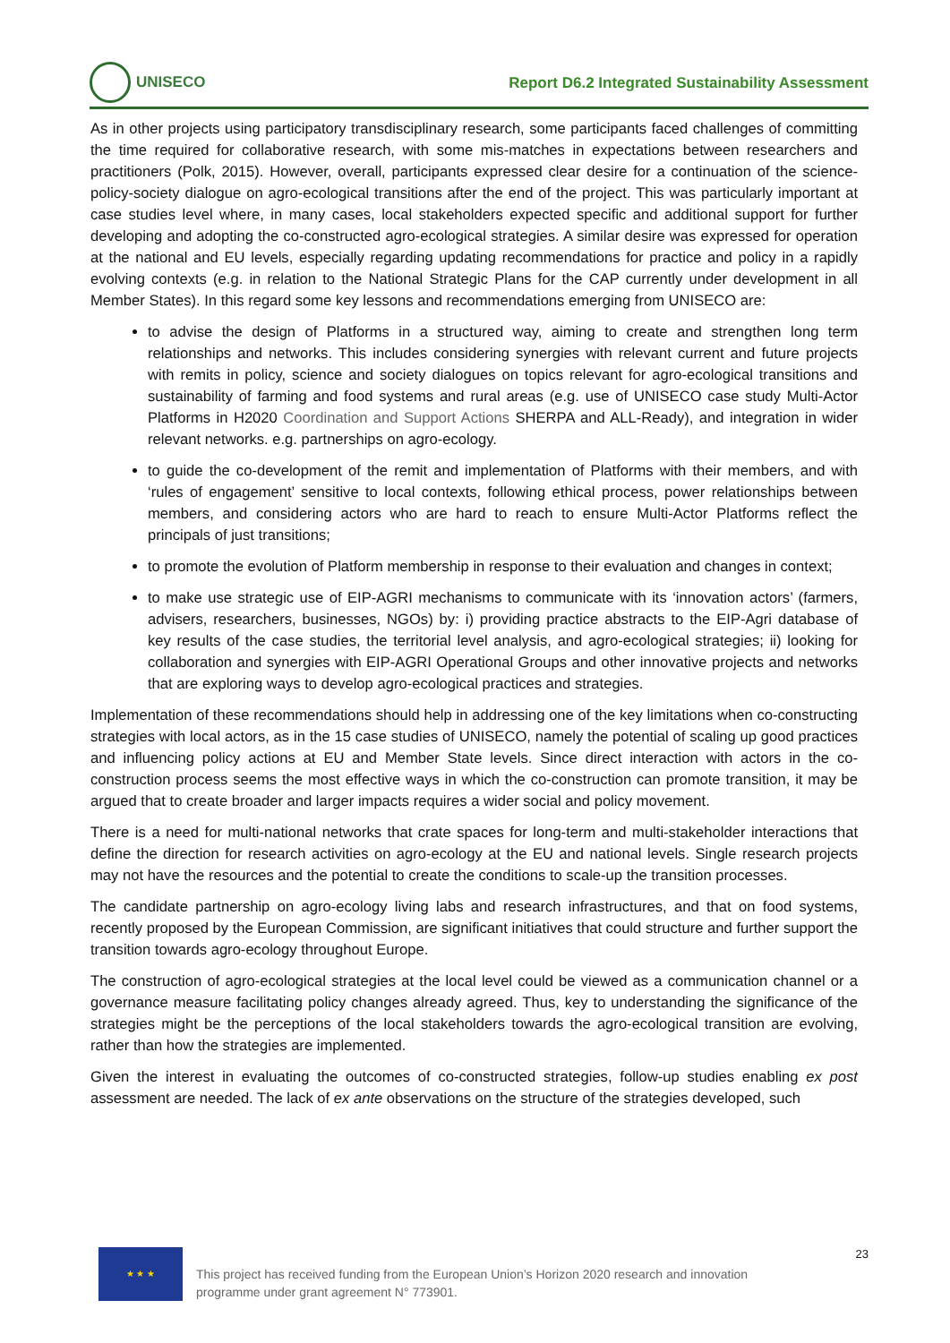UNISECO
Report D6.2 Integrated Sustainability Assessment
As in other projects using participatory transdisciplinary research, some participants faced challenges of committing the time required for collaborative research, with some mis-matches in expectations between researchers and practitioners (Polk, 2015). However, overall, participants expressed clear desire for a continuation of the science-policy-society dialogue on agro-ecological transitions after the end of the project. This was particularly important at case studies level where, in many cases, local stakeholders expected specific and additional support for further developing and adopting the co-constructed agro-ecological strategies. A similar desire was expressed for operation at the national and EU levels, especially regarding updating recommendations for practice and policy in a rapidly evolving contexts (e.g. in relation to the National Strategic Plans for the CAP currently under development in all Member States). In this regard some key lessons and recommendations emerging from UNISECO are:
to advise the design of Platforms in a structured way, aiming to create and strengthen long term relationships and networks. This includes considering synergies with relevant current and future projects with remits in policy, science and society dialogues on topics relevant for agro-ecological transitions and sustainability of farming and food systems and rural areas (e.g. use of UNISECO case study Multi-Actor Platforms in H2020 Coordination and Support Actions SHERPA and ALL-Ready), and integration in wider relevant networks. e.g. partnerships on agro-ecology.
to guide the co-development of the remit and implementation of Platforms with their members, and with ‘rules of engagement’ sensitive to local contexts, following ethical process, power relationships between members, and considering actors who are hard to reach to ensure Multi-Actor Platforms reflect the principals of just transitions;
to promote the evolution of Platform membership in response to their evaluation and changes in context;
to make use strategic use of EIP-AGRI mechanisms to communicate with its ‘innovation actors’ (farmers, advisers, researchers, businesses, NGOs) by: i) providing practice abstracts to the EIP-Agri database of key results of the case studies, the territorial level analysis, and agro-ecological strategies; ii) looking for collaboration and synergies with EIP-AGRI Operational Groups and other innovative projects and networks that are exploring ways to develop agro-ecological practices and strategies.
Implementation of these recommendations should help in addressing one of the key limitations when co-constructing strategies with local actors, as in the 15 case studies of UNISECO, namely the potential of scaling up good practices and influencing policy actions at EU and Member State levels. Since direct interaction with actors in the co-construction process seems the most effective ways in which the co-construction can promote transition, it may be argued that to create broader and larger impacts requires a wider social and policy movement.
There is a need for multi-national networks that crate spaces for long-term and multi-stakeholder interactions that define the direction for research activities on agro-ecology at the EU and national levels. Single research projects may not have the resources and the potential to create the conditions to scale-up the transition processes.
The candidate partnership on agro-ecology living labs and research infrastructures, and that on food systems, recently proposed by the European Commission, are significant initiatives that could structure and further support the transition towards agro-ecology throughout Europe.
The construction of agro-ecological strategies at the local level could be viewed as a communication channel or a governance measure facilitating policy changes already agreed. Thus, key to understanding the significance of the strategies might be the perceptions of the local stakeholders towards the agro-ecological transition are evolving, rather than how the strategies are implemented.
Given the interest in evaluating the outcomes of co-constructed strategies, follow-up studies enabling ex post assessment are needed. The lack of ex ante observations on the structure of the strategies developed, such
★ ★ ★
This project has received funding from the European Union’s Horizon 2020 research and innovation programme under grant agreement N° 773901.
23